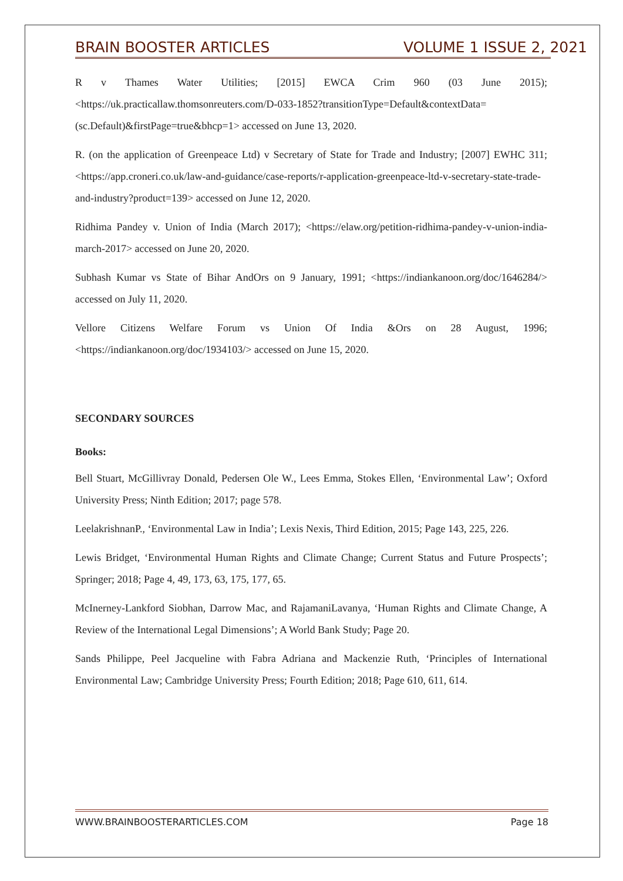BRAIN BOOSTER ARTICLES VOLUME 1 ISSUE 2, 2021
R v Thames Water Utilities; [2015] EWCA Crim 960 (03 June 2015); <https://uk.practicallaw.thomsonreuters.com/D-033-1852?transitionType=Default&contextData=(sc.Default)&firstPage=true&bhcp=1> accessed on June 13, 2020.
R. (on the application of Greenpeace Ltd) v Secretary of State for Trade and Industry; [2007] EWHC 311; <https://app.croneri.co.uk/law-and-guidance/case-reports/r-application-greenpeace-ltd-v-secretary-state-trade-and-industry?product=139> accessed on June 12, 2020.
Ridhima Pandey v. Union of India (March 2017); <https://elaw.org/petition-ridhima-pandey-v-union-india-march-2017> accessed on June 20, 2020.
Subhash Kumar vs State of Bihar AndOrs on 9 January, 1991; <https://indiankanoon.org/doc/1646284/> accessed on July 11, 2020.
Vellore Citizens Welfare Forum vs Union Of India &Ors on 28 August, 1996; <https://indiankanoon.org/doc/1934103/> accessed on June 15, 2020.
SECONDARY SOURCES
Books:
Bell Stuart, McGillivray Donald, Pedersen Ole W., Lees Emma, Stokes Ellen, ‘Environmental Law’; Oxford University Press; Ninth Edition; 2017; page 578.
LeelakrishnanP., ‘Environmental Law in India’; Lexis Nexis, Third Edition, 2015; Page 143, 225, 226.
Lewis Bridget, ‘Environmental Human Rights and Climate Change; Current Status and Future Prospects’; Springer; 2018; Page 4, 49, 173, 63, 175, 177, 65.
McInerney-Lankford Siobhan, Darrow Mac, and RajamaniLavanya, ‘Human Rights and Climate Change, A Review of the International Legal Dimensions’; A World Bank Study; Page 20.
Sands Philippe, Peel Jacqueline with Fabra Adriana and Mackenzie Ruth, ‘Principles of International Environmental Law; Cambridge University Press; Fourth Edition; 2018; Page 610, 611, 614.
WWW.BRAINBOOSTERARTICLES.COM Page 18